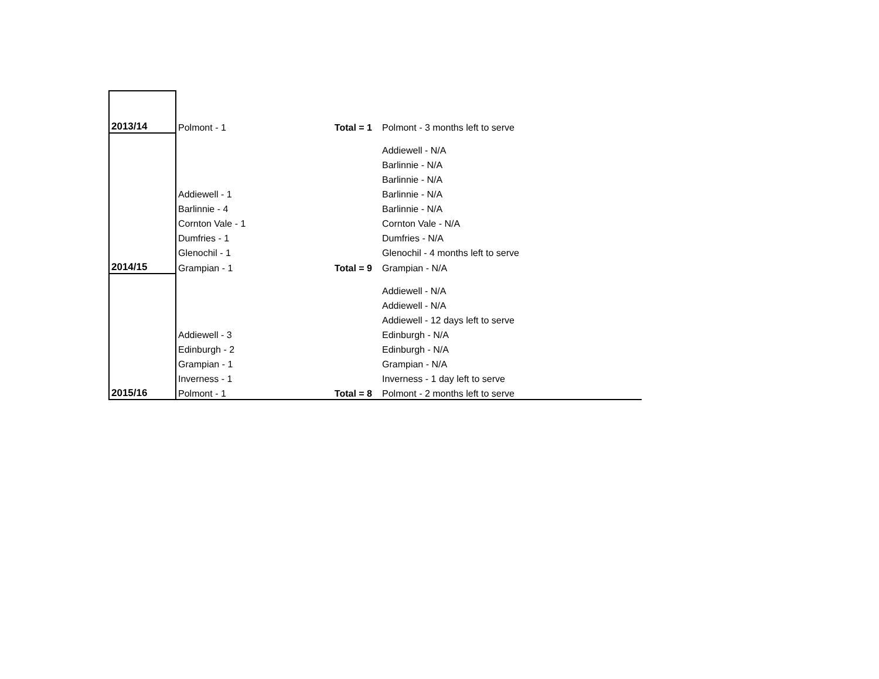| 2013/14 | Polmont - 1 | Total = 1 | Polmont - 3 months left to serve |
| | | | Addiewell - N/A |
| | | | Barlinnie - N/A |
| | | | Barlinnie - N/A |
| | Addiewell - 1 | | Barlinnie - N/A |
| | Barlinnie - 4 | | Barlinnie - N/A |
| | Cornton Vale - 1 | | Cornton Vale - N/A |
| | Dumfries - 1 | | Dumfries - N/A |
| | Glenochil - 1 | | Glenochil - 4 months left to serve |
| 2014/15 | Grampian - 1 | Total = 9 | Grampian - N/A |
| | | | Addiewell - N/A |
| | | | Addiewell - N/A |
| | | | Addiewell - 12 days left to serve |
| | Addiewell - 3 | | Edinburgh - N/A |
| | Edinburgh - 2 | | Edinburgh - N/A |
| | Grampian - 1 | | Grampian - N/A |
| | Inverness - 1 | | Inverness - 1 day left to serve |
| 2015/16 | Polmont - 1 | Total = 8 | Polmont - 2 months left to serve |